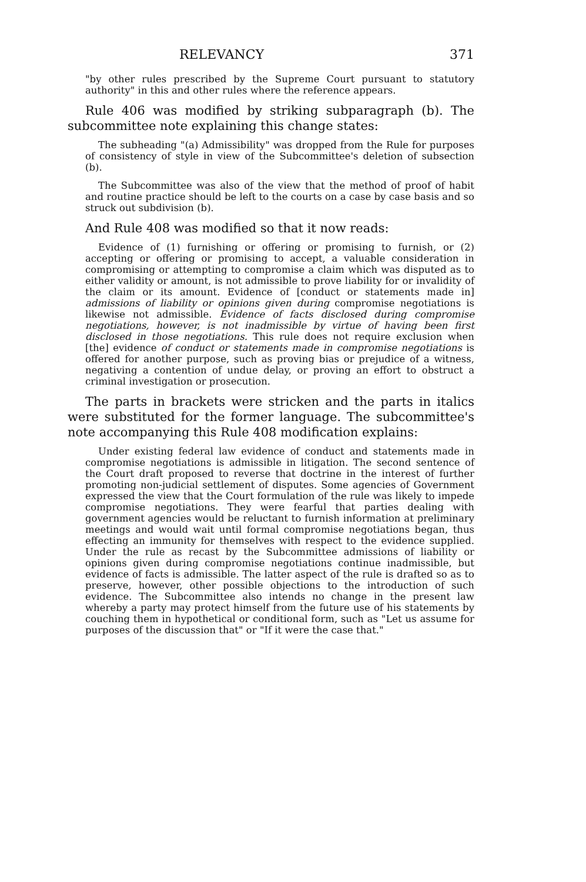RELEVANCY 371
"by other rules prescribed by the Supreme Court pursuant to statutory authority" in this and other rules where the reference appears.
Rule 406 was modified by striking subparagraph (b). The subcommittee note explaining this change states:
The subheading "(a) Admissibility" was dropped from the Rule for purposes of consistency of style in view of the Subcommittee's deletion of subsection (b).
The Subcommittee was also of the view that the method of proof of habit and routine practice should be left to the courts on a case by case basis and so struck out subdivision (b).
And Rule 408 was modified so that it now reads:
Evidence of (1) furnishing or offering or promising to furnish, or (2) accepting or offering or promising to accept, a valuable consideration in compromising or attempting to compromise a claim which was disputed as to either validity or amount, is not admissible to prove liability for or invalidity of the claim or its amount. Evidence of [conduct or statements made in] admissions of liability or opinions given during compromise negotiations is likewise not admissible. Evidence of facts disclosed during compromise negotiations, however, is not inadmissible by virtue of having been first disclosed in those negotiations. This rule does not require exclusion when [the] evidence of conduct or statements made in compromise negotiations is offered for another purpose, such as proving bias or prejudice of a witness, negativing a contention of undue delay, or proving an effort to obstruct a criminal investigation or prosecution.
The parts in brackets were stricken and the parts in italics were substituted for the former language. The subcommittee's note accompanying this Rule 408 modification explains:
Under existing federal law evidence of conduct and statements made in compromise negotiations is admissible in litigation. The second sentence of the Court draft proposed to reverse that doctrine in the interest of further promoting non-judicial settlement of disputes. Some agencies of Government expressed the view that the Court formulation of the rule was likely to impede compromise negotiations. They were fearful that parties dealing with government agencies would be reluctant to furnish information at preliminary meetings and would wait until formal compromise negotiations began, thus effecting an immunity for themselves with respect to the evidence supplied. Under the rule as recast by the Subcommittee admissions of liability or opinions given during compromise negotiations continue inadmissible, but evidence of facts is admissible. The latter aspect of the rule is drafted so as to preserve, however, other possible objections to the introduction of such evidence. The Subcommittee also intends no change in the present law whereby a party may protect himself from the future use of his statements by couching them in hypothetical or conditional form, such as "Let us assume for purposes of the discussion that" or "If it were the case that."